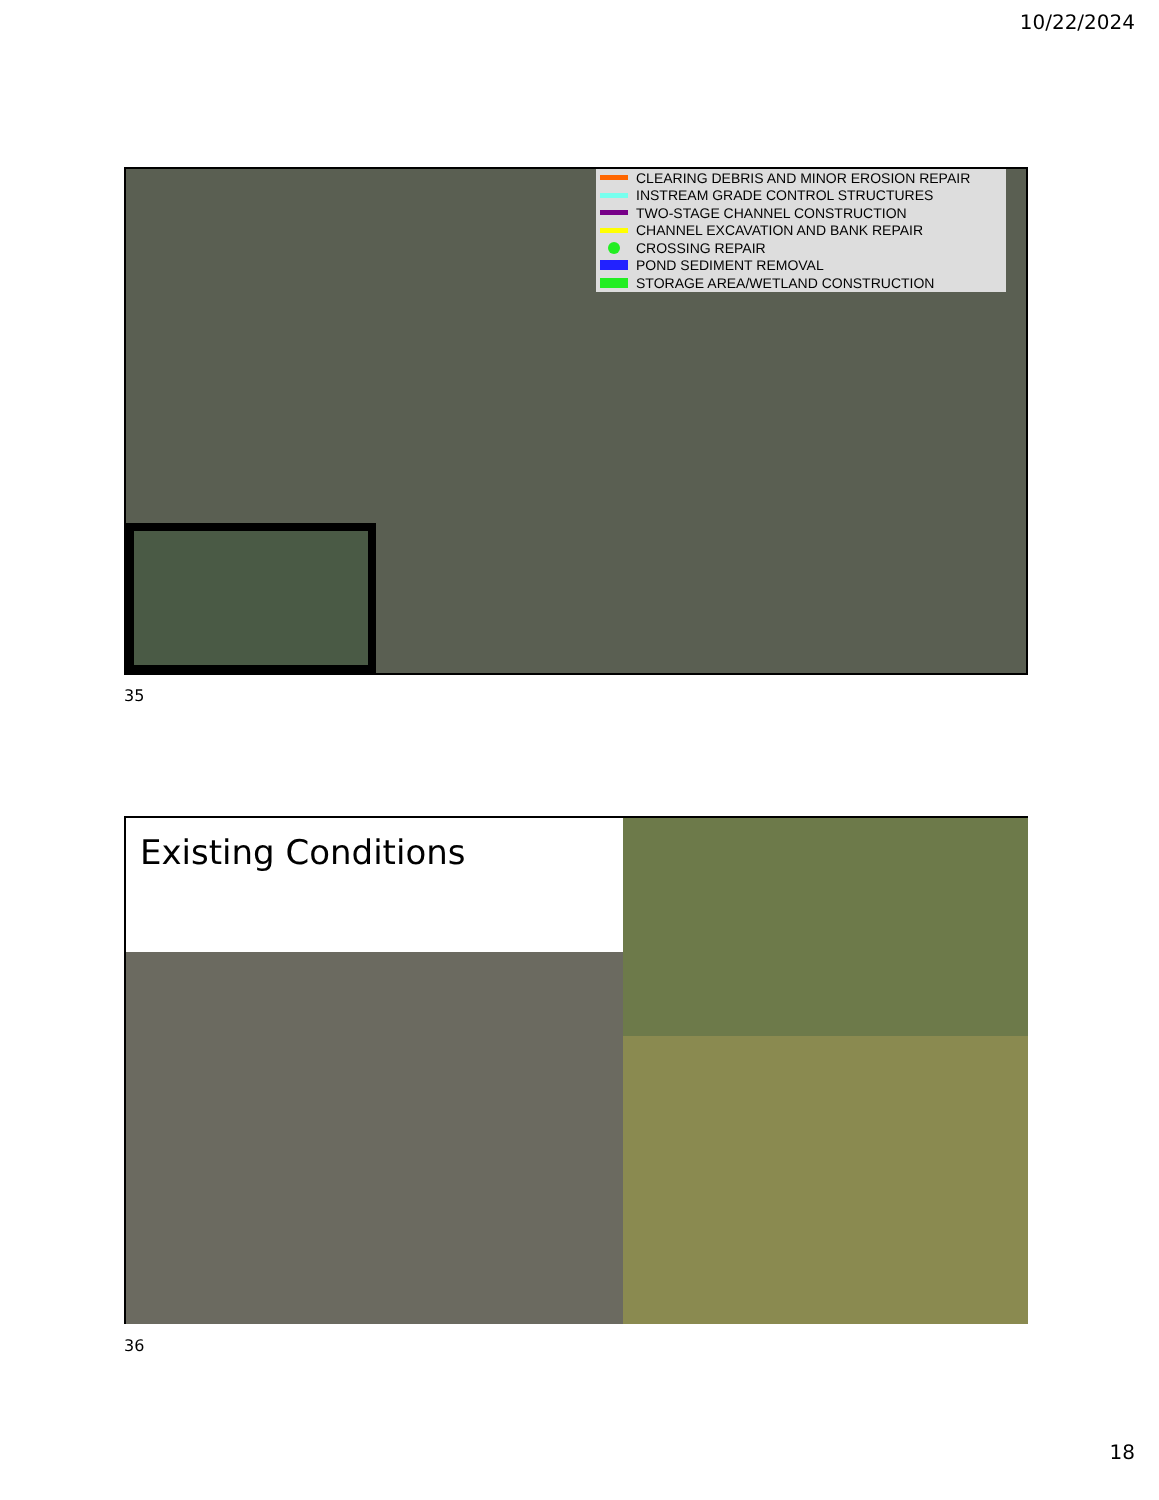10/22/2024
CLEARING DEBRIS AND MINOR EROSION REPAIR
INSTREAM GRADE CONTROL STRUCTURES
TWO-STAGE CHANNEL CONSTRUCTION
CHANNEL EXCAVATION AND BANK REPAIR
CROSSING REPAIR
POND SEDIMENT REMOVAL
STORAGE AREA/WETLAND CONSTRUCTION
35
Existing Conditions
36
18